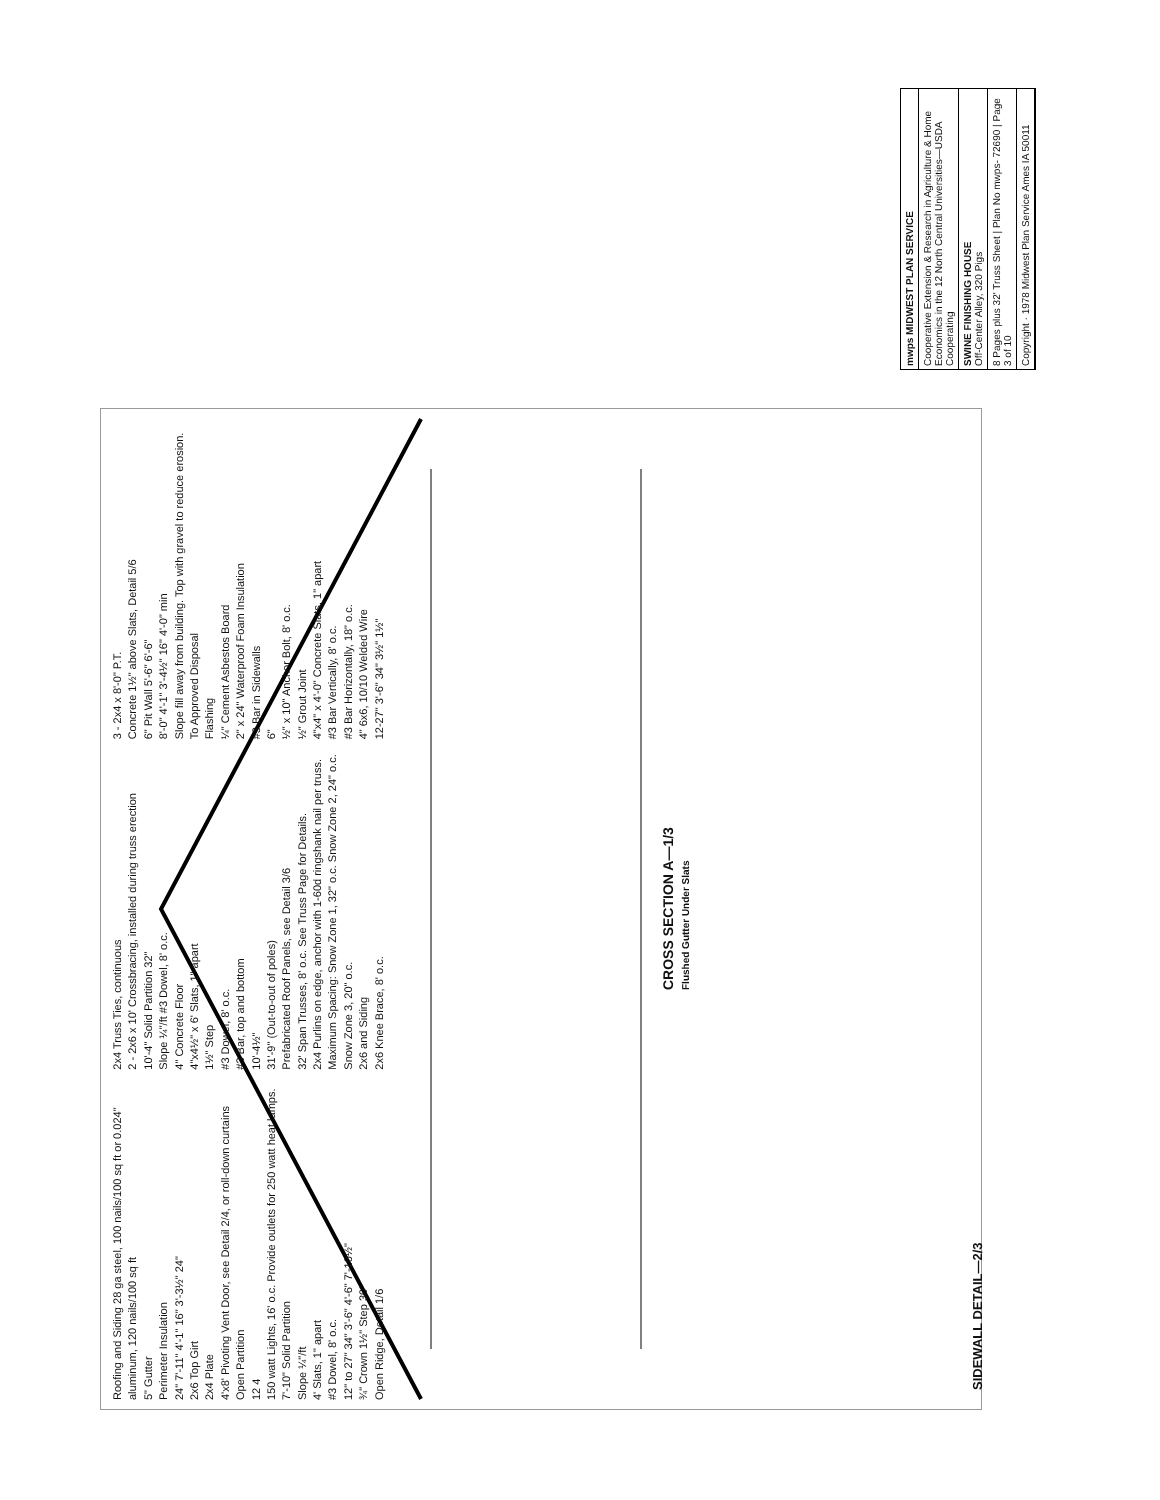Roofing and Siding 28 ga steel, 100 nails/100 sq ft or 0.024" aluminum, 120 nails/100 sq ft
5" Gutter
Perimeter Insulation
24" 7'-11" 4'-1" 16" 3'-3½" 24"
2x6 Top Girt
2x4 Plate
4'x8' Pivoting Vent Door, see Detail 2/4, or roll-down curtains
Open Partition
12 4
150 watt Lights, 16' o.c. Provide outlets for 250 watt heat lamps.
7'-10" Solid Partition
Slope ¼"/ft
4' Slats, 1" apart
#3 Dowel, 8' o.c.
12" to 27" 34" 3'-6" 4'-6" 7'-10½"
¾" Crown 1½" Step 30"
Open Ridge, Detail 1/6
2x4 Truss Ties, continuous
2 - 2x6 x 10' Crossbracing, installed during truss erection
10'-4" Solid Partition 32"
Slope ¼"/ft #3 Dowel, 8' o.c.
4" Concrete Floor
4"x4½" x 6' Slats, 1" apart
1½" Step
#3 Dowel, 8' o.c.
#3 Bar, top and bottom
10'-4½"
31'-9" (Out-to-out of poles)
Prefabricated Roof Panels, see Detail 3/6
32' Span Trusses, 8' o.c. See Truss Page for Details.
2x4 Purlins on edge, anchor with 1-60d ringshank nail per truss.
Maximum Spacing: Snow Zone 1, 32" o.c. Snow Zone 2, 24" o.c. Snow Zone 3, 20" o.c.
2x6 and Siding
2x6 Knee Brace, 8' o.c.
3 - 2x4 x 8'-0" P.T.
Concrete 1½" above Slats, Detail 5/6
6" Pit Wall 5'-6" 6'-6"
8'-0" 4'-1" 3'-4½" 16" 4'-0" min
Slope fill away from building. Top with gravel to reduce erosion.
To Approved Disposal
Flashing
¼" Cement Asbestos Board
2" x 24" Waterproof Foam Insulation
#3 Bar in Sidewalls
6"
½" x 10" Anchor Bolt, 8' o.c.
½" Grout Joint
4"x4" x 4'-0" Concrete Slats, 1" apart
#3 Bar Vertically, 8' o.c.
#3 Bar Horizontally, 18" o.c.
4" 6x6, 10/10 Welded Wire
12-27" 3'-6" 34" 3½" 1½"
CROSS SECTION A—1/3
Flushed Gutter Under Slats
SIDEWALL DETAIL—2/3
mwps MIDWEST PLAN SERVICE
Cooperative Extension & Research in Agriculture & Home Economics in the 12 North Central Universities—USDA Cooperating
SWINE FINISHING HOUSE
Off-Center Alley, 320 Pigs
8 Pages plus 32' Truss Sheet | Plan No mwps- 72690 | Page 3 of 10
Copyright · 1978 Midwest Plan Service Ames IA 50011